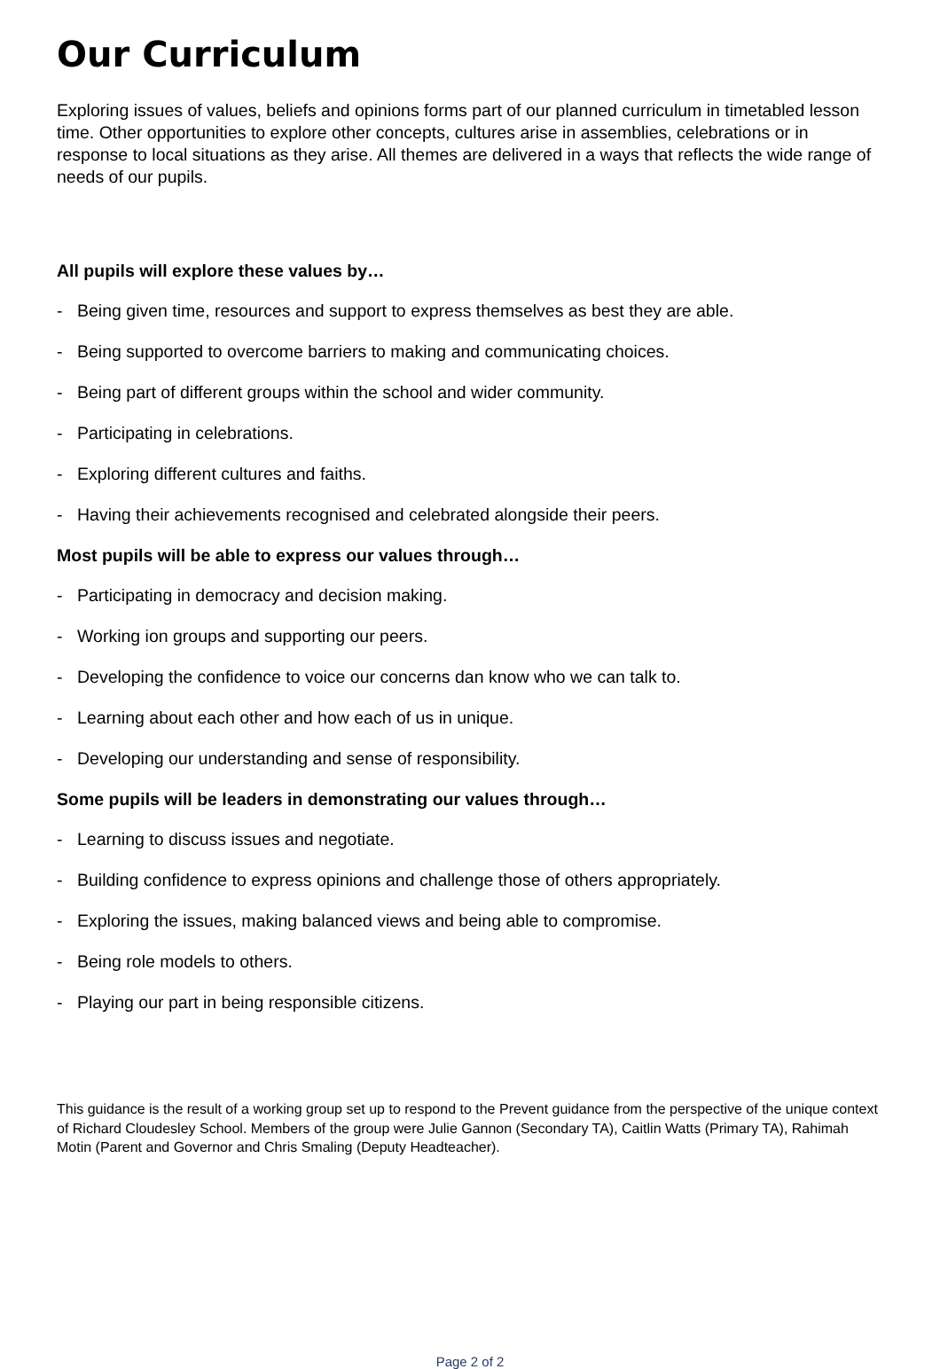Our Curriculum
Exploring issues of values, beliefs and opinions forms part of our planned curriculum in timetabled lesson time. Other opportunities to explore other concepts, cultures arise in assemblies, celebrations or in response to local situations as they arise. All themes are delivered in a ways that reflects the wide range of needs of our pupils.
All pupils will explore these values by…
- Being given time, resources and support to express themselves as best they are able.
- Being supported to overcome barriers to making and communicating choices.
- Being part of different groups within the school and wider community.
- Participating in celebrations.
- Exploring different cultures and faiths.
- Having their achievements recognised and celebrated alongside their peers.
Most pupils will be able to express our values through…
- Participating in democracy and decision making.
- Working ion groups and supporting our peers.
- Developing the confidence to voice our concerns dan know who we can talk to.
- Learning about each other and how each of us in unique.
- Developing our understanding and sense of responsibility.
Some pupils will be leaders in demonstrating our values through…
- Learning to discuss issues and negotiate.
- Building confidence to express opinions and challenge those of others appropriately.
- Exploring the issues, making balanced views and being able to compromise.
- Being role models to others.
- Playing our part in being responsible citizens.
This guidance is the result of a working group set up to respond to the Prevent guidance from the perspective of the unique context of Richard Cloudesley School. Members of the group were Julie Gannon (Secondary TA), Caitlin Watts (Primary TA), Rahimah Motin (Parent and Governor and Chris Smaling (Deputy Headteacher).
Page 2 of 2